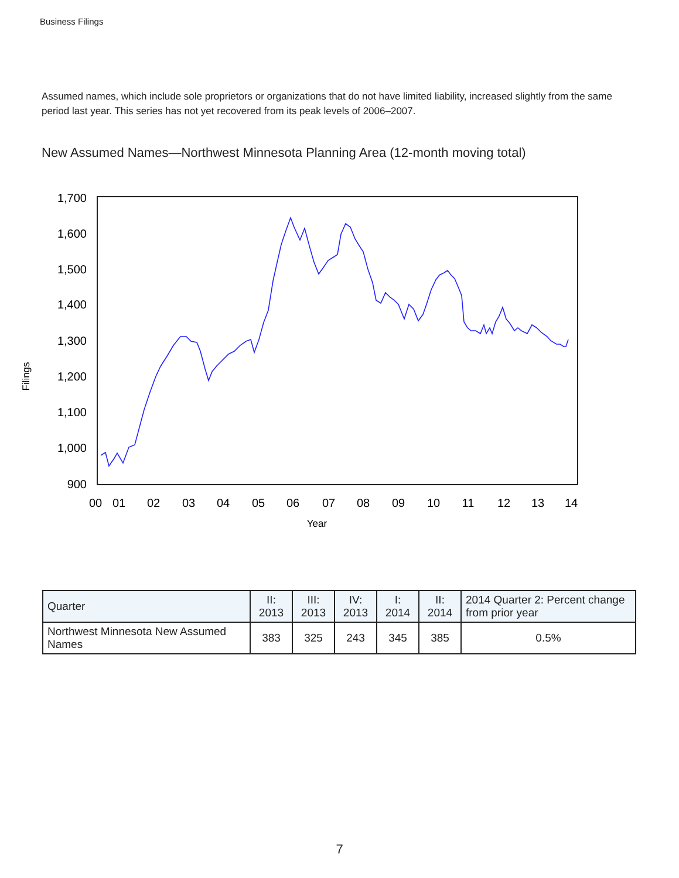Business Filings
Assumed names, which include sole proprietors or organizations that do not have limited liability, increased slightly from the same period last year. This series has not yet recovered from its peak levels of 2006–2007.
New Assumed Names—Northwest Minnesota Planning Area (12-month moving total)
1,700
1,600
1,500
1,400
1,300
1,200
1,100
1,000
900
00
01
02
03
04
05
06
07
08
09
10
11
12
13
14
Year
Filings
| Quarter | II: 2013 | III: 2013 | IV: 2013 | I: 2014 | II: 2014 | 2014 Quarter 2: Percent change from prior year |
| --- | --- | --- | --- | --- | --- | --- |
| Northwest Minnesota New Assumed Names | 383 | 325 | 243 | 345 | 385 | 0.5% |
7